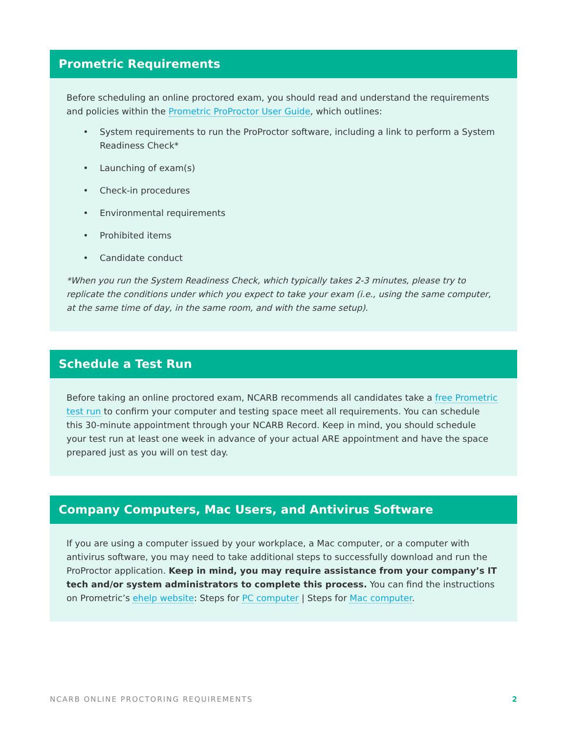Prometric Requirements
Before scheduling an online proctored exam, you should read and understand the requirements and policies within the Prometric ProProctor User Guide, which outlines:
• System requirements to run the ProProctor software, including a link to perform a System Readiness Check*
• Launching of exam(s)
• Check-in procedures
• Environmental requirements
• Prohibited items
• Candidate conduct
*When you run the System Readiness Check, which typically takes 2-3 minutes, please try to replicate the conditions under which you expect to take your exam (i.e., using the same computer, at the same time of day, in the same room, and with the same setup).
Schedule a Test Run
Before taking an online proctored exam, NCARB recommends all candidates take a free Prometric test run to confirm your computer and testing space meet all requirements. You can schedule this 30-minute appointment through your NCARB Record. Keep in mind, you should schedule your test run at least one week in advance of your actual ARE appointment and have the space prepared just as you will on test day.
Company Computers, Mac Users, and Antivirus Software
If you are using a computer issued by your workplace, a Mac computer, or a computer with antivirus software, you may need to take additional steps to successfully download and run the ProProctor application. Keep in mind, you may require assistance from your company’s IT tech and/or system administrators to complete this process. You can find the instructions on Prometric’s ehelp website: Steps for PC computer | Steps for Mac computer.
NCARB ONLINE PROCTORING REQUIREMENTS 2